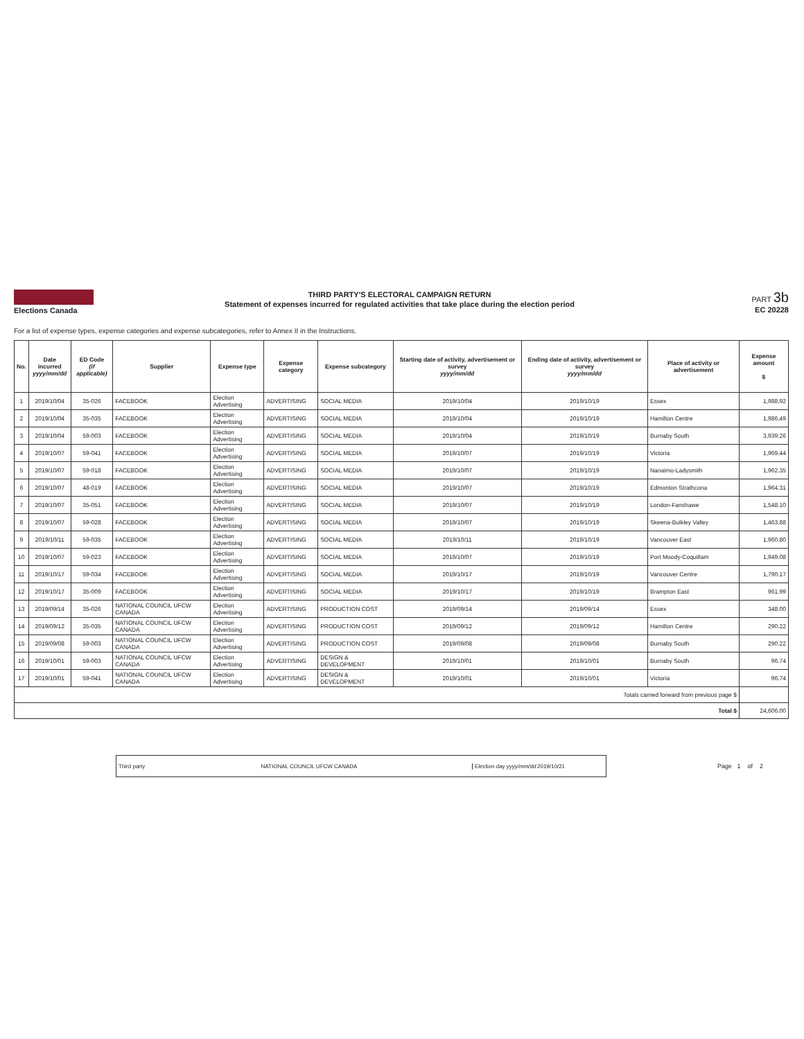Elections Canada
THIRD PARTY'S ELECTORAL CAMPAIGN RETURN
Statement of expenses incurred for regulated activities that take place during the election period
PART 3b
EC 20228
For a list of expense types, expense categories and expense subcategories, refer to Annex II in the Instructions.
| No. | Date incurred yyyy/mm/dd | ED Code (if applicable) | Supplier | Expense type | Expense category | Expense subcategory | Starting date of activity, advertisement or survey yyyy/mm/dd | Ending date of activity, advertisement or survey yyyy/mm/dd | Place of activity or advertisement | Expense amount $ |
| --- | --- | --- | --- | --- | --- | --- | --- | --- | --- | --- |
| 1 | 2019/10/04 | 35-026 | FACEBOOK | Election Advertising | ADVERTISING | SOCIAL MEDIA | 2019/10/04 | 2019/10/19 | Essex | 1,988.92 |
| 2 | 2019/10/04 | 35-035 | FACEBOOK | Election Advertising | ADVERTISING | SOCIAL MEDIA | 2019/10/04 | 2019/10/19 | Hamilton Centre | 1,986.49 |
| 3 | 2019/10/04 | 59-003 | FACEBOOK | Election Advertising | ADVERTISING | SOCIAL MEDIA | 2019/10/04 | 2019/10/19 | Burnaby South | 3,939.26 |
| 4 | 2019/10/07 | 59-041 | FACEBOOK | Election Advertising | ADVERTISING | SOCIAL MEDIA | 2019/10/07 | 2019/10/19 | Victoria | 1,969.44 |
| 5 | 2019/10/07 | 59-018 | FACEBOOK | Election Advertising | ADVERTISING | SOCIAL MEDIA | 2019/10/07 | 2019/10/19 | Nanaimo-Ladysmith | 1,962.35 |
| 6 | 2019/10/07 | 48-019 | FACEBOOK | Election Advertising | ADVERTISING | SOCIAL MEDIA | 2019/10/07 | 2019/10/19 | Edmonton Strathcona | 1,964.31 |
| 7 | 2019/10/07 | 35-051 | FACEBOOK | Election Advertising | ADVERTISING | SOCIAL MEDIA | 2019/10/07 | 2019/10/19 | London-Fanshawe | 1,548.10 |
| 8 | 2019/10/07 | 59-028 | FACEBOOK | Election Advertising | ADVERTISING | SOCIAL MEDIA | 2019/10/07 | 2019/10/19 | Skeena-Bulkley Valley | 1,463.88 |
| 9 | 2019/10/11 | 59-035 | FACEBOOK | Election Advertising | ADVERTISING | SOCIAL MEDIA | 2019/10/11 | 2019/10/19 | Vancouver East | 1,960.80 |
| 10 | 2019/10/07 | 59-023 | FACEBOOK | Election Advertising | ADVERTISING | SOCIAL MEDIA | 2019/10/07 | 2019/10/19 | Port Moody-Coquitlam | 1,949.08 |
| 11 | 2019/10/17 | 59-034 | FACEBOOK | Election Advertising | ADVERTISING | SOCIAL MEDIA | 2019/10/17 | 2019/10/19 | Vancouver Centre | 1,790.17 |
| 12 | 2019/10/17 | 35-009 | FACEBOOK | Election Advertising | ADVERTISING | SOCIAL MEDIA | 2019/10/17 | 2019/10/19 | Brampton East | 961.99 |
| 13 | 2019/09/14 | 35-026 | NATIONAL COUNCIL UFCW CANADA | Election Advertising | ADVERTISING | PRODUCTION COST | 2019/09/14 | 2019/09/14 | Essex | 348.00 |
| 14 | 2019/09/12 | 35-035 | NATIONAL COUNCIL UFCW CANADA | Election Advertising | ADVERTISING | PRODUCTION COST | 2019/09/12 | 2019/09/12 | Hamilton Centre | 290.22 |
| 15 | 2019/09/08 | 59-003 | NATIONAL COUNCIL UFCW CANADA | Election Advertising | ADVERTISING | PRODUCTION COST | 2019/09/08 | 2019/09/08 | Burnaby South | 290.22 |
| 16 | 2019/10/01 | 59-003 | NATIONAL COUNCIL UFCW CANADA | Election Advertising | ADVERTISING | DESIGN & DEVELOPMENT | 2019/10/01 | 2019/10/01 | Burnaby South | 96.74 |
| 17 | 2019/10/01 | 59-041 | NATIONAL COUNCIL UFCW CANADA | Election Advertising | ADVERTISING | DESIGN & DEVELOPMENT | 2019/10/01 | 2019/10/01 | Victoria | 96.74 |
| Totals carried forward from previous page $ | | | | | | | | | | |
| Total $ | | | | | | | | | | 24,606.00 |
Third party NATIONAL COUNCIL UFCW CANADA Election day yyyy/mm/dd 2019/10/21
Page 1 of 2